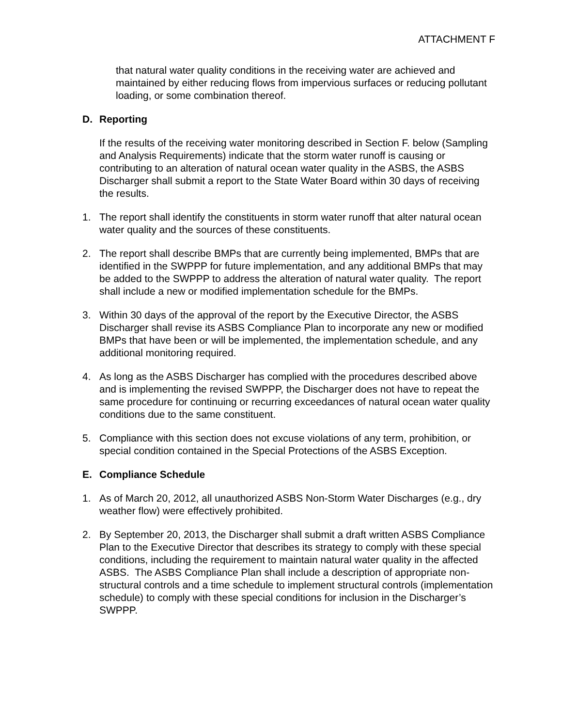ATTACHMENT F
that natural water quality conditions in the receiving water are achieved and maintained by either reducing flows from impervious surfaces or reducing pollutant loading, or some combination thereof.
D. Reporting
If the results of the receiving water monitoring described in Section F. below (Sampling and Analysis Requirements) indicate that the storm water runoff is causing or contributing to an alteration of natural ocean water quality in the ASBS, the ASBS Discharger shall submit a report to the State Water Board within 30 days of receiving the results.
1. The report shall identify the constituents in storm water runoff that alter natural ocean water quality and the sources of these constituents.
2. The report shall describe BMPs that are currently being implemented, BMPs that are identified in the SWPPP for future implementation, and any additional BMPs that may be added to the SWPPP to address the alteration of natural water quality. The report shall include a new or modified implementation schedule for the BMPs.
3. Within 30 days of the approval of the report by the Executive Director, the ASBS Discharger shall revise its ASBS Compliance Plan to incorporate any new or modified BMPs that have been or will be implemented, the implementation schedule, and any additional monitoring required.
4. As long as the ASBS Discharger has complied with the procedures described above and is implementing the revised SWPPP, the Discharger does not have to repeat the same procedure for continuing or recurring exceedances of natural ocean water quality conditions due to the same constituent.
5. Compliance with this section does not excuse violations of any term, prohibition, or special condition contained in the Special Protections of the ASBS Exception.
E. Compliance Schedule
1. As of March 20, 2012, all unauthorized ASBS Non-Storm Water Discharges (e.g., dry weather flow) were effectively prohibited.
2. By September 20, 2013, the Discharger shall submit a draft written ASBS Compliance Plan to the Executive Director that describes its strategy to comply with these special conditions, including the requirement to maintain natural water quality in the affected ASBS. The ASBS Compliance Plan shall include a description of appropriate non-structural controls and a time schedule to implement structural controls (implementation schedule) to comply with these special conditions for inclusion in the Discharger’s SWPPP.